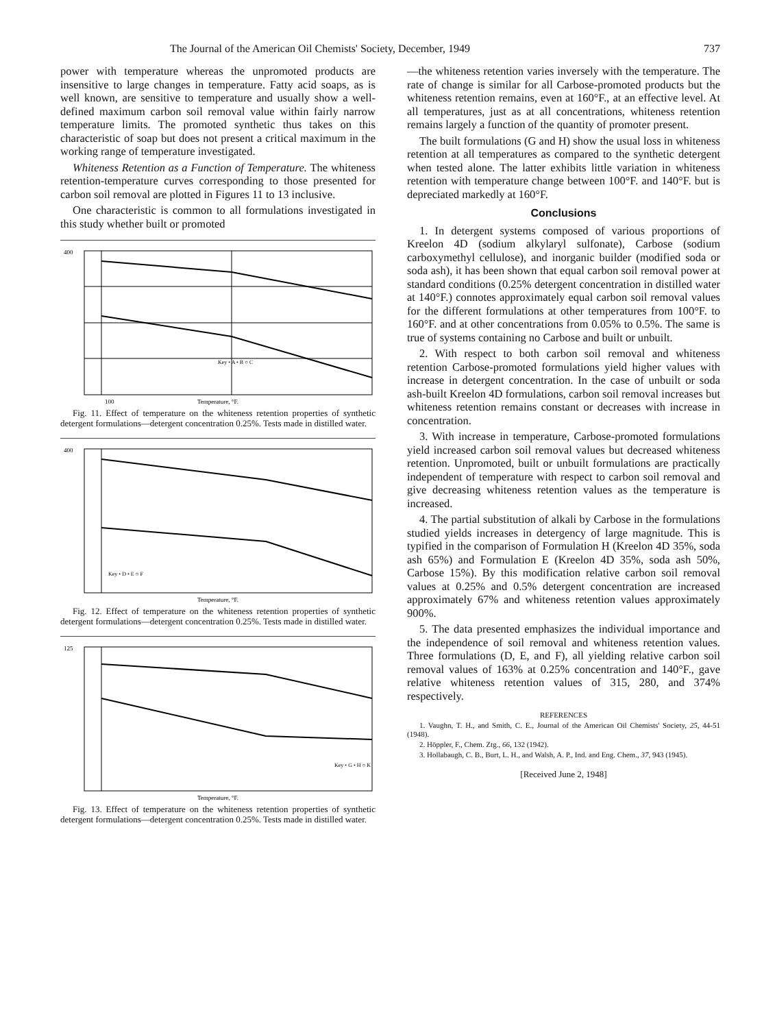The Journal of the American Oil Chemists' Society, December, 1949 737
power with temperature whereas the unpromoted products are insensitive to large changes in temperature. Fatty acid soaps, as is well known, are sensitive to temperature and usually show a well-defined maximum carbon soil removal value within fairly narrow temperature limits. The promoted synthetic thus takes on this characteristic of soap but does not present a critical maximum in the working range of temperature investigated.
Whiteness Retention as a Function of Temperature. The whiteness retention-temperature curves corresponding to those presented for carbon soil removal are plotted in Figures 11 to 13 inclusive.
One characteristic is common to all formulations investigated in this study whether built or promoted
400
100
Temperature, °F.
Key • A • B ○ C
Fig. 11. Effect of temperature on the whiteness retention properties of synthetic detergent formulations—detergent concentration 0.25%. Tests made in distilled water.
400
Temperature, °F.
Key • D • E ○ F
Fig. 12. Effect of temperature on the whiteness retention properties of synthetic detergent formulations—detergent concentration 0.25%. Tests made in distilled water.
125
Temperature, °F.
Key • G • H ○ K
Fig. 13. Effect of temperature on the whiteness retention properties of synthetic detergent formulations—detergent concentration 0.25%. Tests made in distilled water.
—the whiteness retention varies inversely with the temperature. The rate of change is similar for all Carbose-promoted products but the whiteness retention remains, even at 160°F., at an effective level. At all temperatures, just as at all concentrations, whiteness retention remains largely a function of the quantity of promoter present.
The built formulations (G and H) show the usual loss in whiteness retention at all temperatures as compared to the synthetic detergent when tested alone. The latter exhibits little variation in whiteness retention with temperature change between 100°F. and 140°F. but is depreciated markedly at 160°F.
Conclusions
1. In detergent systems composed of various proportions of Kreelon 4D (sodium alkylaryl sulfonate), Carbose (sodium carboxymethyl cellulose), and inorganic builder (modified soda or soda ash), it has been shown that equal carbon soil removal power at standard conditions (0.25% detergent concentration in distilled water at 140°F.) connotes approximately equal carbon soil removal values for the different formulations at other temperatures from 100°F. to 160°F. and at other concentrations from 0.05% to 0.5%. The same is true of systems containing no Carbose and built or unbuilt.
2. With respect to both carbon soil removal and whiteness retention Carbose-promoted formulations yield higher values with increase in detergent concentration. In the case of unbuilt or soda ash-built Kreelon 4D formulations, carbon soil removal increases but whiteness retention remains constant or decreases with increase in concentration.
3. With increase in temperature, Carbose-promoted formulations yield increased carbon soil removal values but decreased whiteness retention. Unpromoted, built or unbuilt formulations are practically independent of temperature with respect to carbon soil removal and give decreasing whiteness retention values as the temperature is increased.
4. The partial substitution of alkali by Carbose in the formulations studied yields increases in detergency of large magnitude. This is typified in the comparison of Formulation H (Kreelon 4D 35%, soda ash 65%) and Formulation E (Kreelon 4D 35%, soda ash 50%, Carbose 15%). By this modification relative carbon soil removal values at 0.25% and 0.5% detergent concentration are increased approximately 67% and whiteness retention values approximately 900%.
5. The data presented emphasizes the individual importance and the independence of soil removal and whiteness retention values. Three formulations (D, E, and F), all yielding relative carbon soil removal values of 163% at 0.25% concentration and 140°F., gave relative whiteness retention values of 315, 280, and 374% respectively.
REFERENCES
1. Vaughn, T. H., and Smith, C. E., Journal of the American Oil Chemists' Society, 25, 44-51 (1948).
2. Höppler, F., Chem. Ztg., 66, 132 (1942).
3. Hollabaugh, C. B., Burt, L. H., and Walsh, A. P., Ind. and Eng. Chem., 37, 943 (1945).
[Received June 2, 1948]